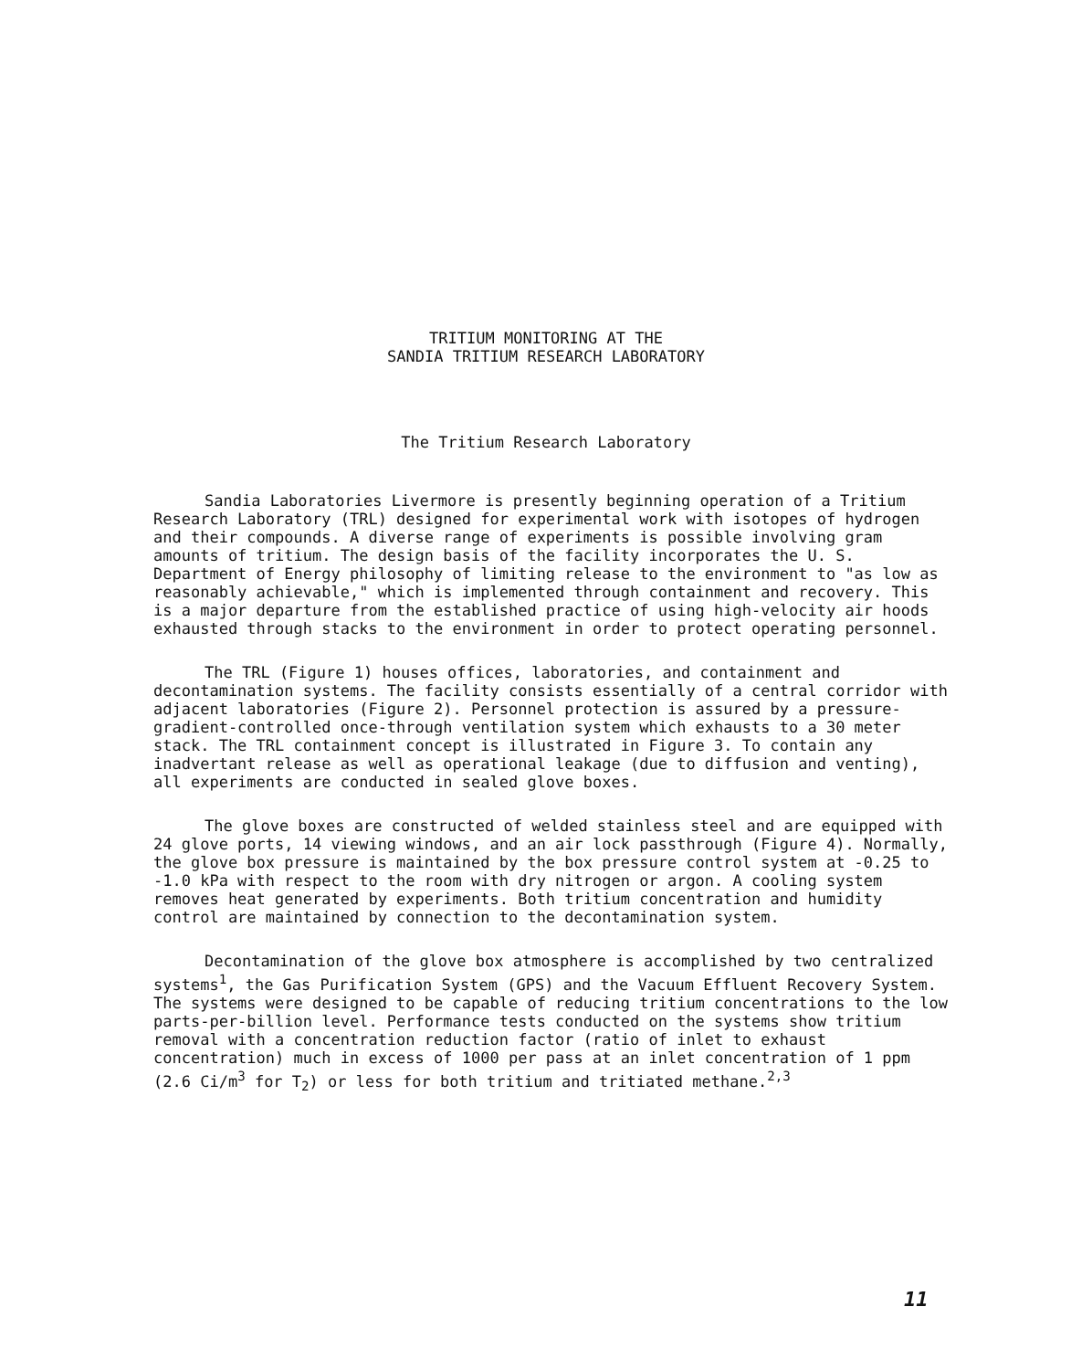TRITIUM MONITORING AT THE
SANDIA TRITIUM RESEARCH LABORATORY
The Tritium Research Laboratory
Sandia Laboratories Livermore is presently beginning operation of a Tritium Research Laboratory (TRL) designed for experimental work with isotopes of hydrogen and their compounds. A diverse range of experiments is possible involving gram amounts of tritium. The design basis of the facility incorporates the U. S. Department of Energy philosophy of limiting release to the environment to "as low as reasonably achievable," which is implemented through containment and recovery. This is a major departure from the established practice of using high-velocity air hoods exhausted through stacks to the environment in order to protect operating personnel.
The TRL (Figure 1) houses offices, laboratories, and containment and decontamination systems. The facility consists essentially of a central corridor with adjacent laboratories (Figure 2). Personnel protection is assured by a pressure-gradient-controlled once-through ventilation system which exhausts to a 30 meter stack. The TRL containment concept is illustrated in Figure 3. To contain any inadvertant release as well as operational leakage (due to diffusion and venting), all experiments are conducted in sealed glove boxes.
The glove boxes are constructed of welded stainless steel and are equipped with 24 glove ports, 14 viewing windows, and an air lock passthrough (Figure 4). Normally, the glove box pressure is maintained by the box pressure control system at -0.25 to -1.0 kPa with respect to the room with dry nitrogen or argon. A cooling system removes heat generated by experiments. Both tritium concentration and humidity control are maintained by connection to the decontamination system.
Decontamination of the glove box atmosphere is accomplished by two centralized systems<sup>1</sup>, the Gas Purification System (GPS) and the Vacuum Effluent Recovery System. The systems were designed to be capable of reducing tritium concentrations to the low parts-per-billion level. Performance tests conducted on the systems show tritium removal with a concentration reduction factor (ratio of inlet to exhaust concentration) much in excess of 1000 per pass at an inlet concentration of 1 ppm (2.6 Ci/m<sup>3</sup> for T<sub>2</sub>) or less for both tritium and tritiated methane.<sup>2,3</sup>
11